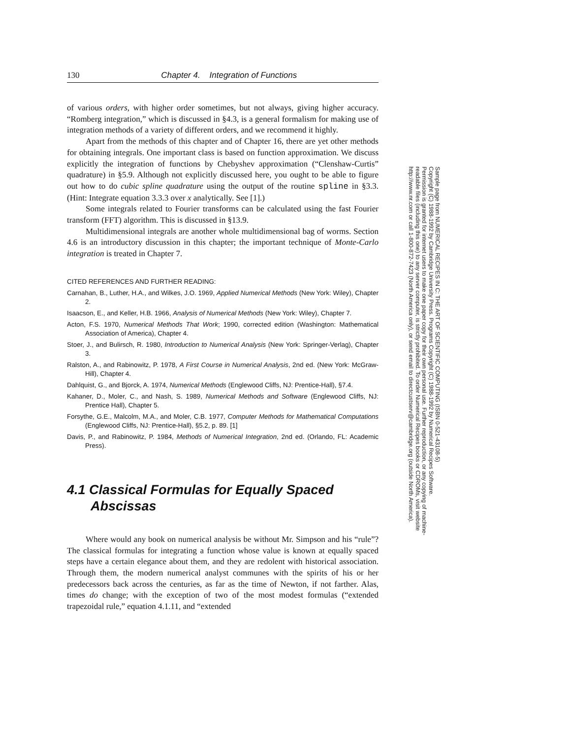130 Chapter 4. Integration of Functions
of various orders, with higher order sometimes, but not always, giving higher accuracy. “Romberg integration,” which is discussed in §4.3, is a general formalism for making use of integration methods of a variety of different orders, and we recommend it highly.
Apart from the methods of this chapter and of Chapter 16, there are yet other methods for obtaining integrals. One important class is based on function approximation. We discuss explicitly the integration of functions by Chebyshev approximation (“Clenshaw-Curtis” quadrature) in §5.9. Although not explicitly discussed here, you ought to be able to figure out how to do cubic spline quadrature using the output of the routine spline in §3.3. (Hint: Integrate equation 3.3.3 over x analytically. See [1].)
Some integrals related to Fourier transforms can be calculated using the fast Fourier transform (FFT) algorithm. This is discussed in §13.9.
Multidimensional integrals are another whole multidimensional bag of worms. Section 4.6 is an introductory discussion in this chapter; the important technique of Monte-Carlo integration is treated in Chapter 7.
CITED REFERENCES AND FURTHER READING:
Carnahan, B., Luther, H.A., and Wilkes, J.O. 1969, Applied Numerical Methods (New York: Wiley), Chapter 2.
Isaacson, E., and Keller, H.B. 1966, Analysis of Numerical Methods (New York: Wiley), Chapter 7.
Acton, F.S. 1970, Numerical Methods That Work; 1990, corrected edition (Washington: Mathematical Association of America), Chapter 4.
Stoer, J., and Bulirsch, R. 1980, Introduction to Numerical Analysis (New York: Springer-Verlag), Chapter 3.
Ralston, A., and Rabinowitz, P. 1978, A First Course in Numerical Analysis, 2nd ed. (New York: McGraw-Hill), Chapter 4.
Dahlquist, G., and Bjorck, A. 1974, Numerical Methods (Englewood Cliffs, NJ: Prentice-Hall), §7.4.
Kahaner, D., Moler, C., and Nash, S. 1989, Numerical Methods and Software (Englewood Cliffs, NJ: Prentice Hall), Chapter 5.
Forsythe, G.E., Malcolm, M.A., and Moler, C.B. 1977, Computer Methods for Mathematical Computations (Englewood Cliffs, NJ: Prentice-Hall), §5.2, p. 89. [1]
Davis, P., and Rabinowitz, P. 1984, Methods of Numerical Integration, 2nd ed. (Orlando, FL: Academic Press).
4.1 Classical Formulas for Equally Spaced Abscissas
Where would any book on numerical analysis be without Mr. Simpson and his “rule”? The classical formulas for integrating a function whose value is known at equally spaced steps have a certain elegance about them, and they are redolent with historical association. Through them, the modern numerical analyst communes with the spirits of his or her predecessors back across the centuries, as far as the time of Newton, if not farther. Alas, times do change; with the exception of two of the most modest formulas (“extended trapezoidal rule,” equation 4.1.11, and “extended
Sample page from NUMERICAL RECIPES IN C: THE ART OF SCIENTIFIC COMPUTING (ISBN 0-521-43108-5)
Copyright (C) 1988-1992 by Cambridge University Press. Programs Copyright (C) 1988-1992 by Numerical Recipes Software.
Permission is granted for internet users to make one paper copy for their own personal use. Further reproduction, or any copying of machine-
readable files (including this one) to any server computer, is strictly prohibited. To order Numerical Recipes books or CDROMs, visit website
http://www.nr.com or call 1-800-872-7423 (North America only), or send email to directcustserv@cambridge.org (outside North America).